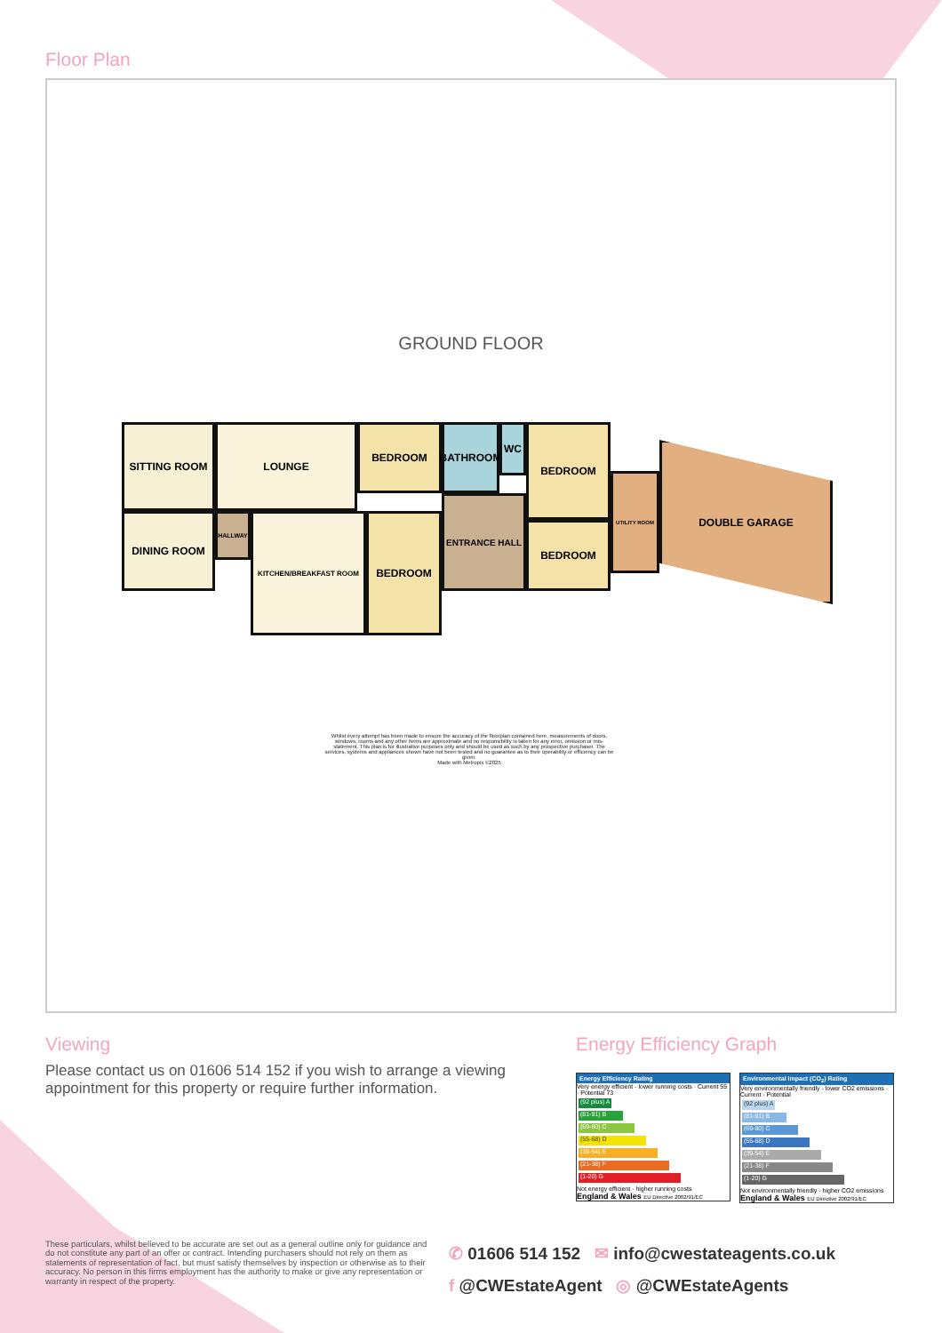Floor Plan
GROUND FLOOR
SITTING ROOM LOUNGE BEDROOM BATHROOM WC BEDROOM
DINING ROOM HALLWAY KITCHEN/BREAKFAST ROOM BEDROOM
ENTRANCE HALL
BEDROOM
UTILITY ROOM
DOUBLE GARAGE
Whilst every attempt has been made to ensure the accuracy of the floorplan contained here, measurements of doors, windows, rooms and any other items are approximate and no responsibility is taken for any error, omission or mis-statement. This plan is for illustrative purposes only and should be used as such by any prospective purchaser. The services, systems and appliances shown have not been tested and no guarantee as to their operability or efficiency can be given.
Made with Metropix ©2025
Viewing
Please contact us on 01606 514 152 if you wish to arrange a viewing appointment for this property or require further information.
Energy Efficiency Graph
Energy Efficiency Rating
Very energy efficient - lower running costs · Current 55 · Potential 73
(92 plus) A
(81-91) B
(69-80) C
(55-68) D
(39-54) E
(21-38) F
(1-20) G
Not energy efficient - higher running costs
England & Wales EU Directive 2002/91/EC
Environmental Impact (CO<sub>2</sub>) Rating
Very environmentally friendly - lower CO2 emissions · Current · Potential
(92 plus) A
(81-91) B
(69-80) C
(55-68) D
(39-54) E
(21-38) F
(1-20) G
Not environmentally friendly - higher CO2 emissions
England & Wales EU Directive 2002/91/EC
These particulars, whilst believed to be accurate are set out as a general outline only for guidance and do not constitute any part of an offer or contract. Intending purchasers should not rely on them as statements of representation of fact, but must satisfy themselves by inspection or otherwise as to their accuracy. No person in this firms employment has the authority to make or give any representation or warranty in respect of the property.
✆ 01606 514 152 ✉ info@cwestateagents.co.uk
f @CWEstateAgent ◎ @CWEstateAgents